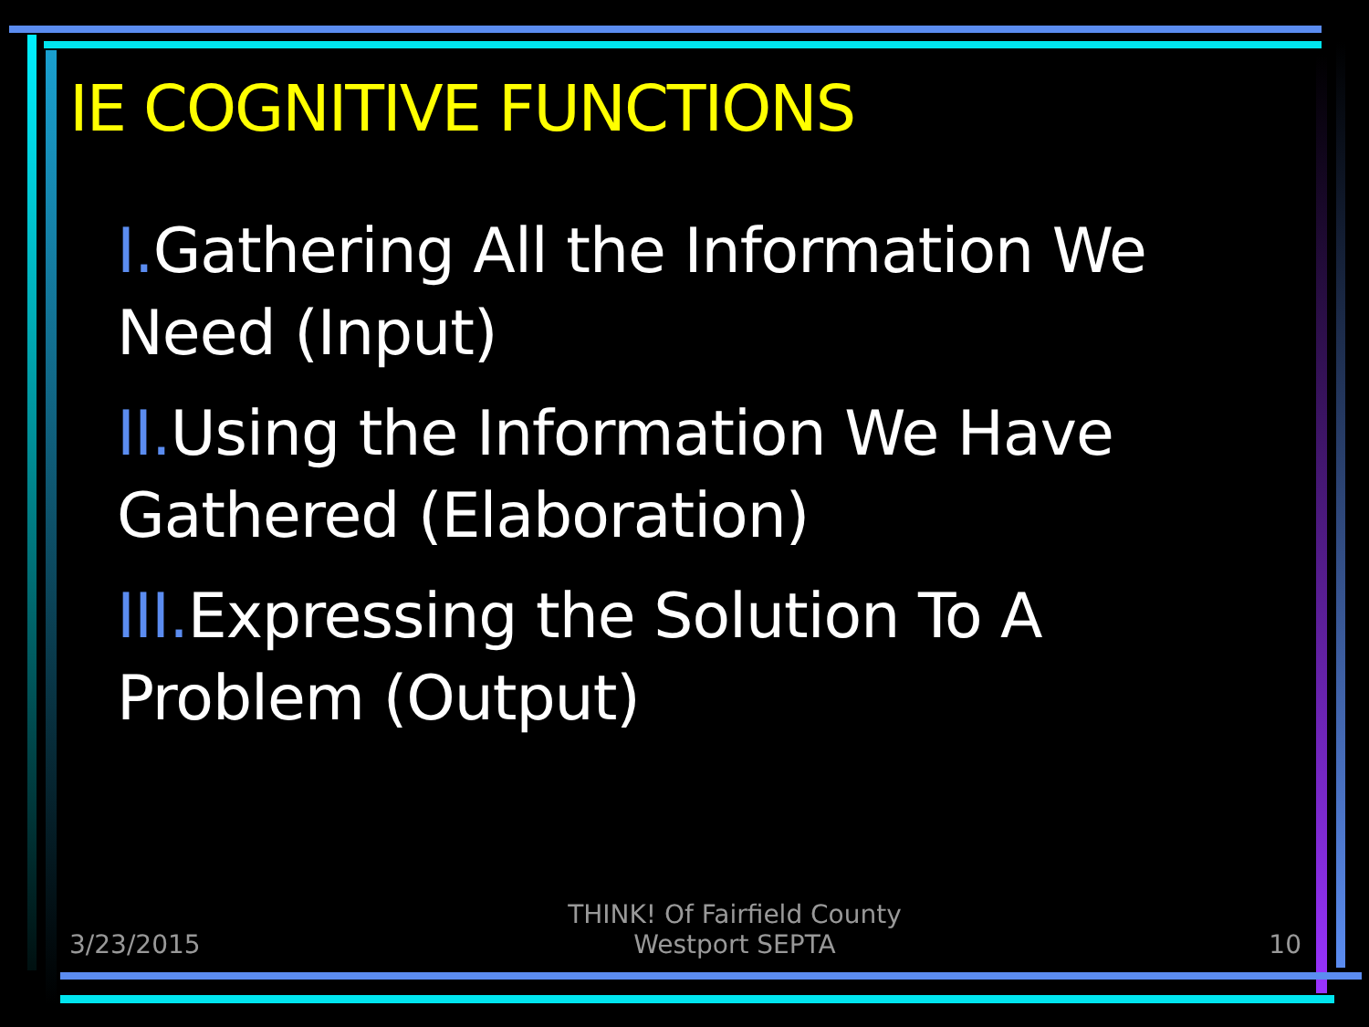IE COGNITIVE FUNCTIONS
I. Gathering All the Information We Need (Input)
II. Using the Information We Have Gathered (Elaboration)
III. Expressing the Solution To A Problem (Output)
3/23/2015 THINK! Of Fairfield County
Westport SEPTA 10